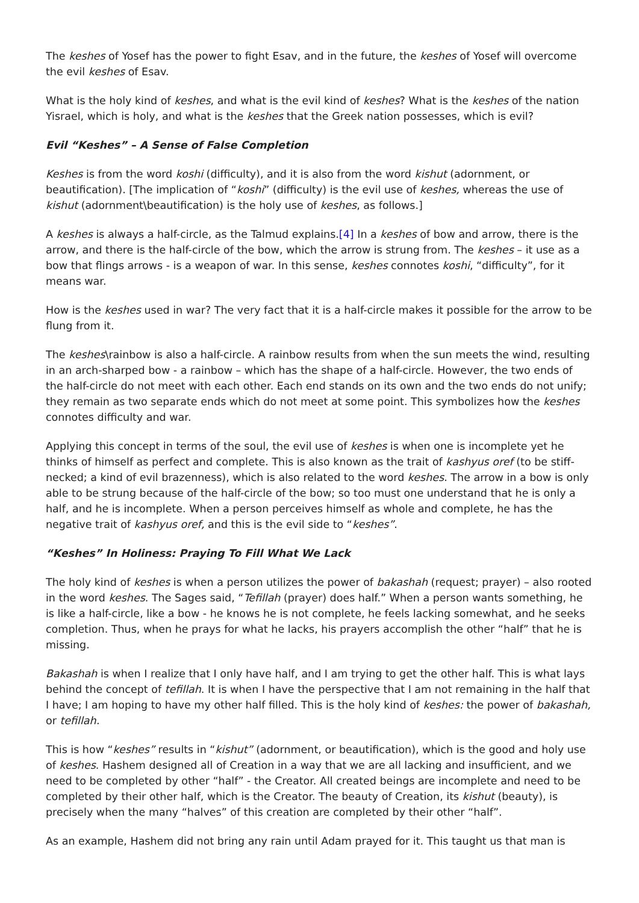The keshes of Yosef has the power to fight Esav, and in the future, the keshes of Yosef will overcome the evil keshes of Esav.
What is the holy kind of keshes, and what is the evil kind of keshes? What is the keshes of the nation Yisrael, which is holy, and what is the keshes that the Greek nation possesses, which is evil?
Evil “Keshes” – A Sense of False Completion
Keshes is from the word koshi (difficulty), and it is also from the word kishut (adornment, or beautification). [The implication of “koshi” (difficulty) is the evil use of keshes, whereas the use of kishut (adornment\beautification) is the holy use of keshes, as follows.]
A keshes is always a half-circle, as the Talmud explains.[4] In a keshes of bow and arrow, there is the arrow, and there is the half-circle of the bow, which the arrow is strung from. The keshes – it use as a bow that flings arrows - is a weapon of war. In this sense, keshes connotes koshi, “difficulty”, for it means war.
How is the keshes used in war? The very fact that it is a half-circle makes it possible for the arrow to be flung from it.
The keshes\rainbow is also a half-circle. A rainbow results from when the sun meets the wind, resulting in an arch-sharped bow - a rainbow – which has the shape of a half-circle. However, the two ends of the half-circle do not meet with each other. Each end stands on its own and the two ends do not unify; they remain as two separate ends which do not meet at some point. This symbolizes how the keshes connotes difficulty and war.
Applying this concept in terms of the soul, the evil use of keshes is when one is incomplete yet he thinks of himself as perfect and complete. This is also known as the trait of kashyus oref (to be stiff-necked; a kind of evil brazenness), which is also related to the word keshes. The arrow in a bow is only able to be strung because of the half-circle of the bow; so too must one understand that he is only a half, and he is incomplete. When a person perceives himself as whole and complete, he has the negative trait of kashyus oref, and this is the evil side to “keshes”.
“Keshes” In Holiness: Praying To Fill What We Lack
The holy kind of keshes is when a person utilizes the power of bakashah (request; prayer) – also rooted in the word keshes. The Sages said, “Tefillah (prayer) does half.” When a person wants something, he is like a half-circle, like a bow - he knows he is not complete, he feels lacking somewhat, and he seeks completion. Thus, when he prays for what he lacks, his prayers accomplish the other “half” that he is missing.
Bakashah is when I realize that I only have half, and I am trying to get the other half. This is what lays behind the concept of tefillah. It is when I have the perspective that I am not remaining in the half that I have; I am hoping to have my other half filled. This is the holy kind of keshes: the power of bakashah, or tefillah.
This is how “keshes” results in “kishut” (adornment, or beautification), which is the good and holy use of keshes. Hashem designed all of Creation in a way that we are all lacking and insufficient, and we need to be completed by other “half” - the Creator. All created beings are incomplete and need to be completed by their other half, which is the Creator. The beauty of Creation, its kishut (beauty), is precisely when the many “halves” of this creation are completed by their other “half”.
As an example, Hashem did not bring any rain until Adam prayed for it. This taught us that man is